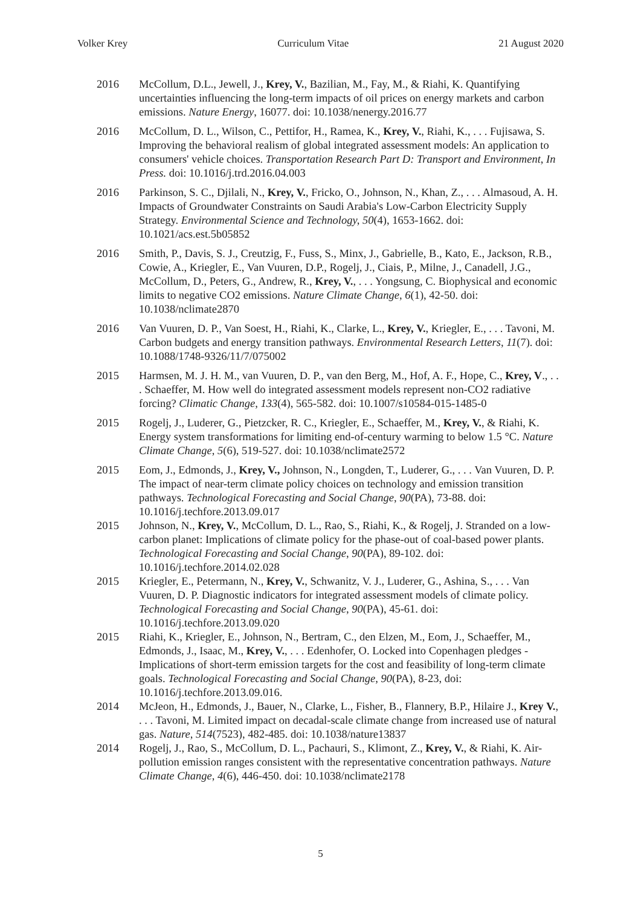Volker Krey Curriculum Vitae 21 August 2020
2016 McCollum, D.L., Jewell, J., Krey, V., Bazilian, M., Fay, M., & Riahi, K. Quantifying uncertainties influencing the long-term impacts of oil prices on energy markets and carbon emissions. Nature Energy, 16077. doi: 10.1038/nenergy.2016.77
2016 McCollum, D. L., Wilson, C., Pettifor, H., Ramea, K., Krey, V., Riahi, K., . . . Fujisawa, S. Improving the behavioral realism of global integrated assessment models: An application to consumers' vehicle choices. Transportation Research Part D: Transport and Environment, In Press. doi: 10.1016/j.trd.2016.04.003
2016 Parkinson, S. C., Djilali, N., Krey, V., Fricko, O., Johnson, N., Khan, Z., . . . Almasoud, A. H. Impacts of Groundwater Constraints on Saudi Arabia's Low-Carbon Electricity Supply Strategy. Environmental Science and Technology, 50(4), 1653-1662. doi: 10.1021/acs.est.5b05852
2016 Smith, P., Davis, S. J., Creutzig, F., Fuss, S., Minx, J., Gabrielle, B., Kato, E., Jackson, R.B., Cowie, A., Kriegler, E., Van Vuuren, D.P., Rogelj, J., Ciais, P., Milne, J., Canadell, J.G., McCollum, D., Peters, G., Andrew, R., Krey, V., . . . Yongsung, C. Biophysical and economic limits to negative CO2 emissions. Nature Climate Change, 6(1), 42-50. doi: 10.1038/nclimate2870
2016 Van Vuuren, D. P., Van Soest, H., Riahi, K., Clarke, L., Krey, V., Kriegler, E., . . . Tavoni, M. Carbon budgets and energy transition pathways. Environmental Research Letters, 11(7). doi: 10.1088/1748-9326/11/7/075002
2015 Harmsen, M. J. H. M., van Vuuren, D. P., van den Berg, M., Hof, A. F., Hope, C., Krey, V., . . . Schaeffer, M. How well do integrated assessment models represent non-CO2 radiative forcing? Climatic Change, 133(4), 565-582. doi: 10.1007/s10584-015-1485-0
2015 Rogelj, J., Luderer, G., Pietzcker, R. C., Kriegler, E., Schaeffer, M., Krey, V., & Riahi, K. Energy system transformations for limiting end-of-century warming to below 1.5 °C. Nature Climate Change, 5(6), 519-527. doi: 10.1038/nclimate2572
2015 Eom, J., Edmonds, J., Krey, V., Johnson, N., Longden, T., Luderer, G., . . . Van Vuuren, D. P. The impact of near-term climate policy choices on technology and emission transition pathways. Technological Forecasting and Social Change, 90(PA), 73-88. doi: 10.1016/j.techfore.2013.09.017
2015 Johnson, N., Krey, V., McCollum, D. L., Rao, S., Riahi, K., & Rogelj, J. Stranded on a low-carbon planet: Implications of climate policy for the phase-out of coal-based power plants. Technological Forecasting and Social Change, 90(PA), 89-102. doi: 10.1016/j.techfore.2014.02.028
2015 Kriegler, E., Petermann, N., Krey, V., Schwanitz, V. J., Luderer, G., Ashina, S., . . . Van Vuuren, D. P. Diagnostic indicators for integrated assessment models of climate policy. Technological Forecasting and Social Change, 90(PA), 45-61. doi: 10.1016/j.techfore.2013.09.020
2015 Riahi, K., Kriegler, E., Johnson, N., Bertram, C., den Elzen, M., Eom, J., Schaeffer, M., Edmonds, J., Isaac, M., Krey, V., . . . Edenhofer, O. Locked into Copenhagen pledges - Implications of short-term emission targets for the cost and feasibility of long-term climate goals. Technological Forecasting and Social Change, 90(PA), 8-23, doi: 10.1016/j.techfore.2013.09.016.
2014 McJeon, H., Edmonds, J., Bauer, N., Clarke, L., Fisher, B., Flannery, B.P., Hilaire J., Krey V., . . . Tavoni, M. Limited impact on decadal-scale climate change from increased use of natural gas. Nature, 514(7523), 482-485. doi: 10.1038/nature13837
2014 Rogelj, J., Rao, S., McCollum, D. L., Pachauri, S., Klimont, Z., Krey, V., & Riahi, K. Air-pollution emission ranges consistent with the representative concentration pathways. Nature Climate Change, 4(6), 446-450. doi: 10.1038/nclimate2178
5